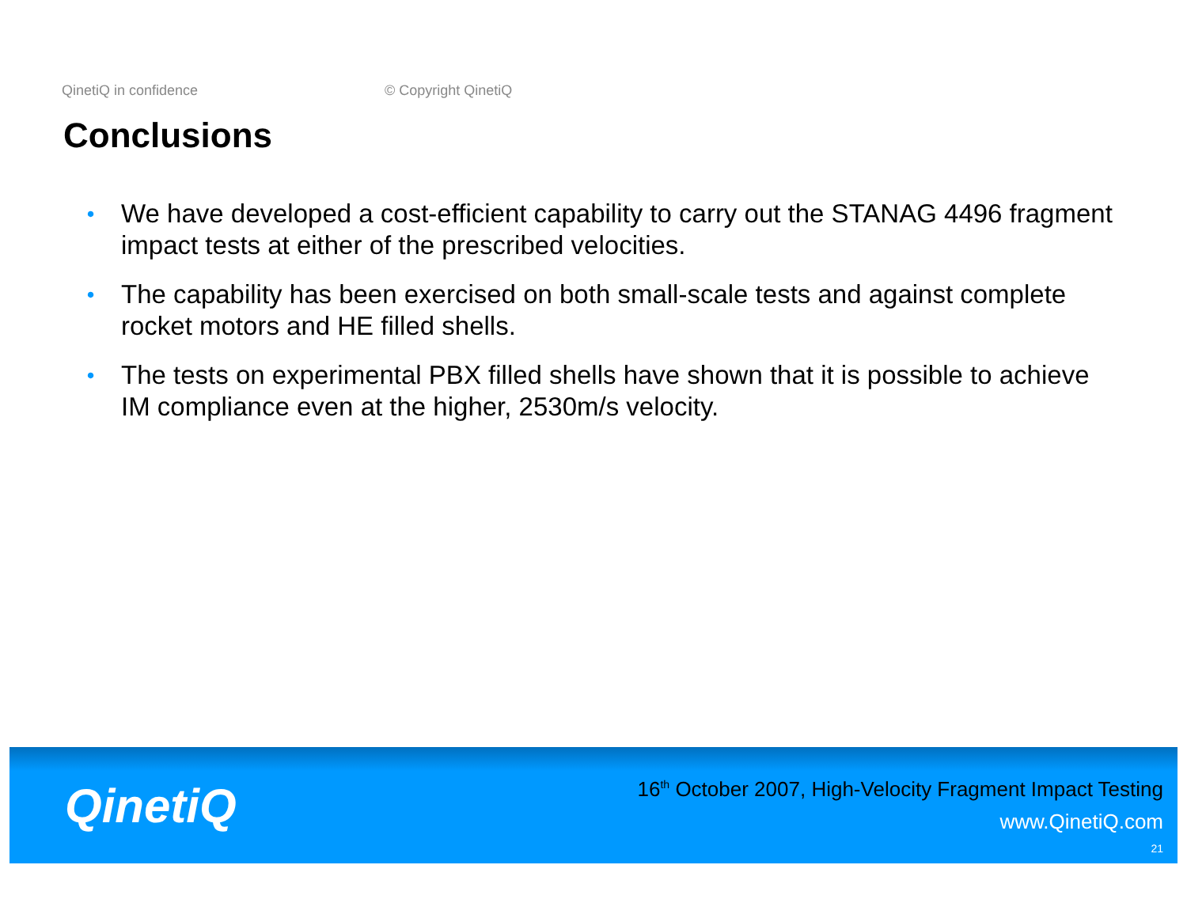QinetiQ in confidence © Copyright QinetiQ
Conclusions
• We have developed a cost-efficient capability to carry out the STANAG 4496 fragment impact tests at either of the prescribed velocities.
• The capability has been exercised on both small-scale tests and against complete rocket motors and HE filled shells.
• The tests on experimental PBX filled shells have shown that it is possible to achieve IM compliance even at the higher, 2530m/s velocity.
QinetiQ
16<sup>th</sup> October 2007, High-Velocity Fragment Impact Testing
www.QinetiQ.com
21